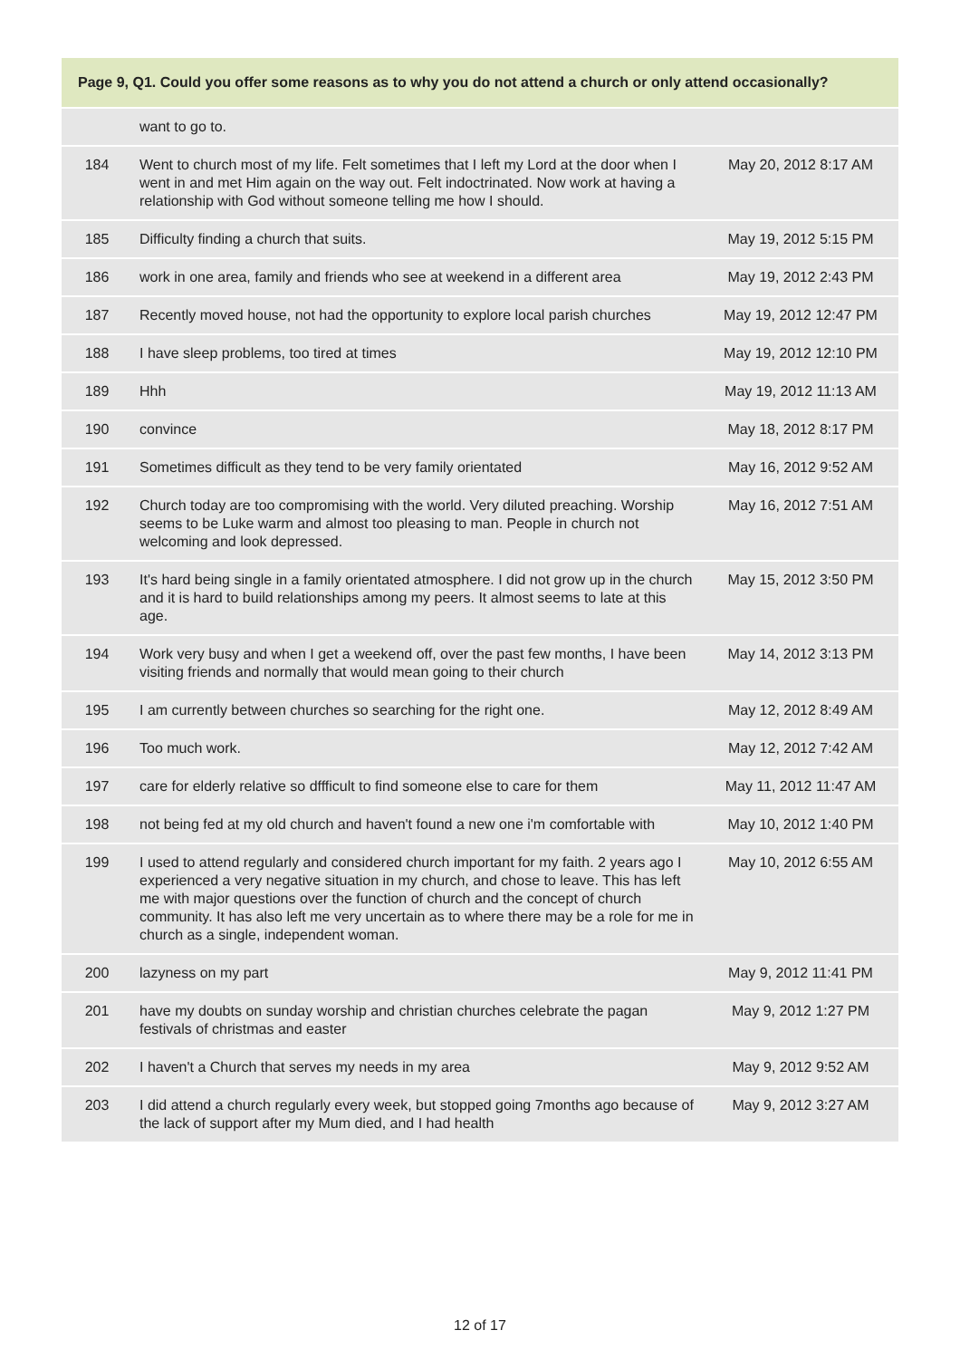| Page 9, Q1. Could you offer some reasons as to why you do not attend a church or only attend occasionally? | | |
| --- | --- | --- |
| | want to go to. | |
| 184 | Went to church most of my life. Felt sometimes that I left my Lord at the door when I went in and met Him again on the way out. Felt indoctrinated. Now work at having a relationship with God without someone telling me how I should. | May 20, 2012 8:17 AM |
| 185 | Difficulty finding a church that suits. | May 19, 2012 5:15 PM |
| 186 | work in one area, family and friends who see at weekend in a different area | May 19, 2012 2:43 PM |
| 187 | Recently moved house, not had the opportunity to explore local parish churches | May 19, 2012 12:47 PM |
| 188 | I have sleep problems, too tired at times | May 19, 2012 12:10 PM |
| 189 | Hhh | May 19, 2012 11:13 AM |
| 190 | convince | May 18, 2012 8:17 PM |
| 191 | Sometimes difficult as they tend to be very family orientated | May 16, 2012 9:52 AM |
| 192 | Church today are too compromising with the world. Very diluted preaching. Worship seems to be Luke warm and almost too pleasing to man. People in church not welcoming and look depressed. | May 16, 2012 7:51 AM |
| 193 | It's hard being single in a family orientated atmosphere. I did not grow up in the church and it is hard to build relationships among my peers. It almost seems to late at this age. | May 15, 2012 3:50 PM |
| 194 | Work very busy and when I get a weekend off, over the past few months, I have been visiting friends and normally that would mean going to their church | May 14, 2012 3:13 PM |
| 195 | I am currently between churches so searching for the right one. | May 12, 2012 8:49 AM |
| 196 | Too much work. | May 12, 2012 7:42 AM |
| 197 | care for elderly relative so dffficult to find someone else to care for them | May 11, 2012 11:47 AM |
| 198 | not being fed at my old church and haven't found a new one i'm comfortable with | May 10, 2012 1:40 PM |
| 199 | I used to attend regularly and considered church important for my faith. 2 years ago I experienced a very negative situation in my church, and chose to leave. This has left me with major questions over the function of church and the concept of church community. It has also left me very uncertain as to where there may be a role for me in church as a single, independent woman. | May 10, 2012 6:55 AM |
| 200 | lazyness on my part | May 9, 2012 11:41 PM |
| 201 | have my doubts on sunday worship and christian churches celebrate the pagan festivals of christmas and easter | May 9, 2012 1:27 PM |
| 202 | I haven't a Church that serves my needs in my area | May 9, 2012 9:52 AM |
| 203 | I did attend a church regularly every week, but stopped going 7months ago because of the lack of support after my Mum died, and I had health | May 9, 2012 3:27 AM |
12 of 17